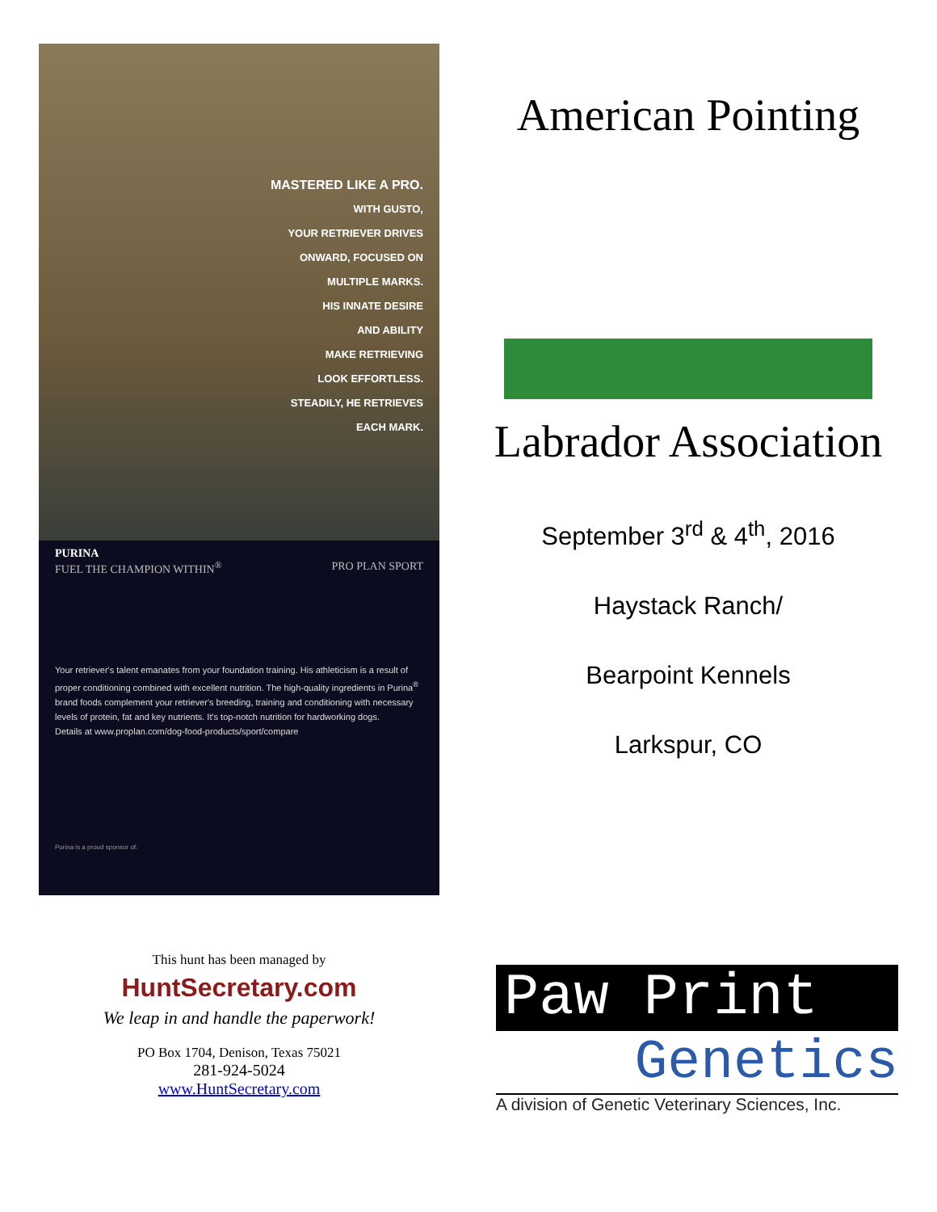MASTERED LIKE A PRO.
WITH GUSTO,
YOUR RETRIEVER DRIVES
ONWARD, FOCUSED ON
MULTIPLE MARKS.
HIS INNATE DESIRE
AND ABILITY
MAKE RETRIEVING
LOOK EFFORTLESS.
STEADILY, HE RETRIEVES
EACH MARK.
PURINA
FUEL THE CHAMPION WITHIN<sup>®</sup> PRO PLAN SPORT
Your retriever's talent emanates from your foundation training. His athleticism is a result of proper conditioning combined with excellent nutrition. The high-quality ingredients in Purina<sup>®</sup> brand foods complement your retriever's breeding, training and conditioning with necessary levels of protein, fat and key nutrients. It's top-notch nutrition for hardworking dogs.
Details at www.proplan.com/dog-food-products/sport/compare
Purina is a proud sponsor of:
American Pointing
Labrador Association
September 3<sup>rd</sup> & 4<sup>th</sup>, 2016
Haystack Ranch/
Bearpoint Kennels
Larkspur, CO
This hunt has been managed by
HuntSecretary.com
We leap in and handle the paperwork!
PO Box 1704, Denison, Texas 75021
281-924-5024
www.HuntSecretary.com
Paw Print
Genetics
A division of Genetic Veterinary Sciences, Inc.